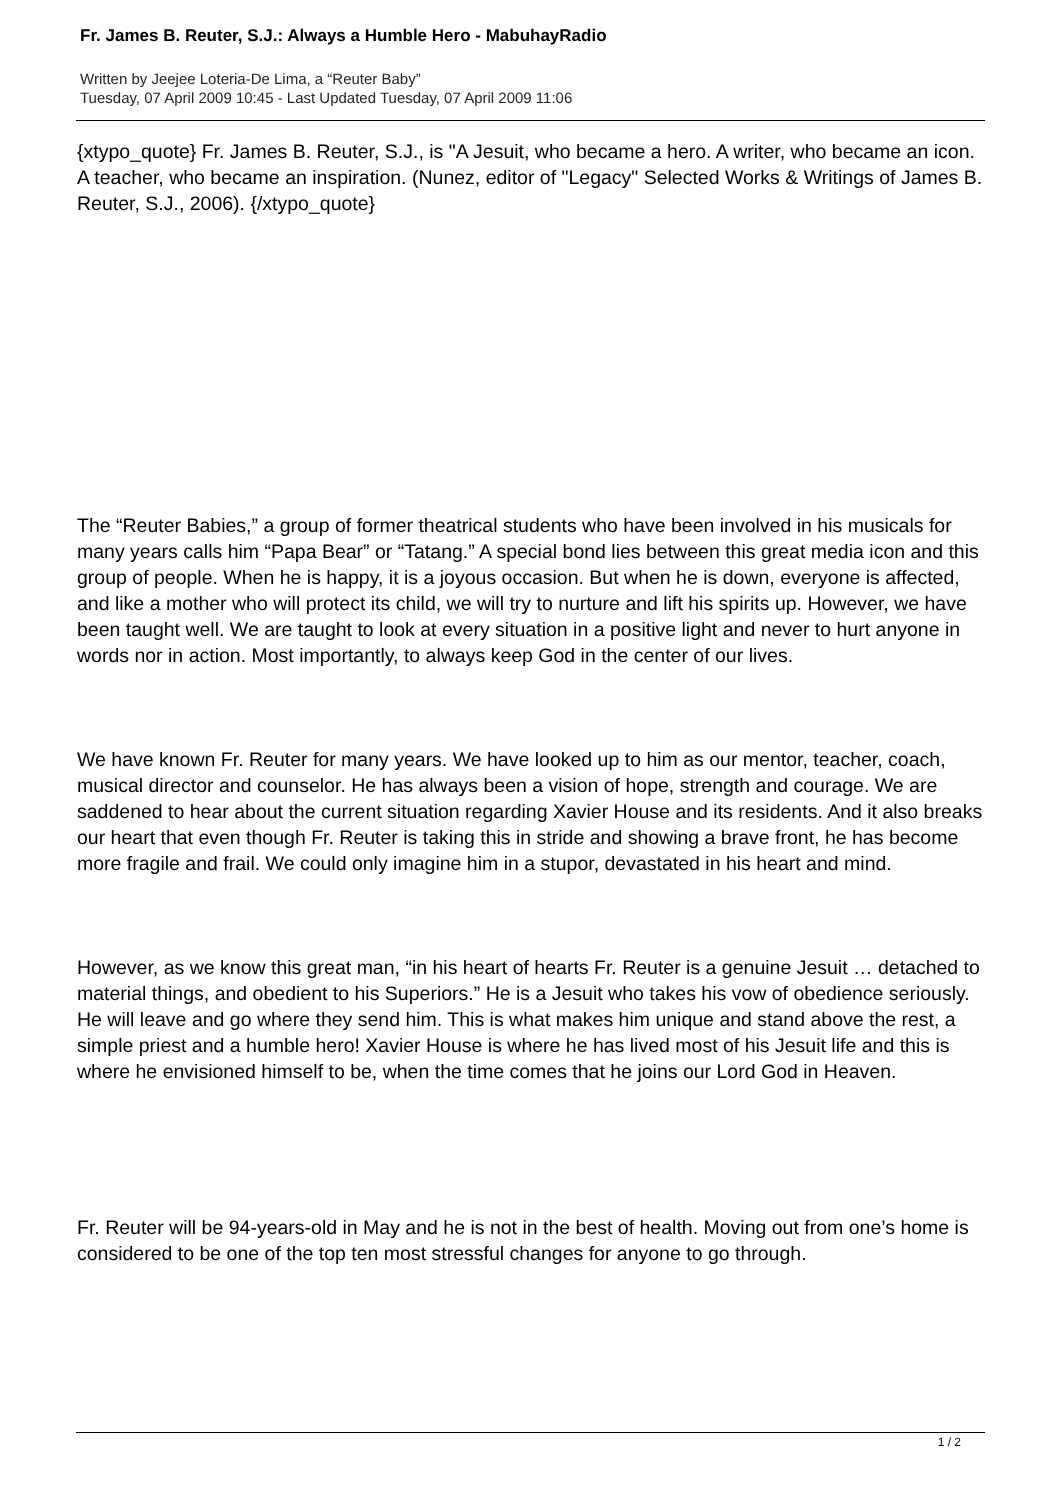Fr. James B. Reuter, S.J.: Always a Humble Hero - MabuhayRadio
Written by Jeejee Loteria-De Lima, a “Reuter Baby”
Tuesday, 07 April 2009 10:45 - Last Updated Tuesday, 07 April 2009 11:06
{xtypo_quote} Fr. James B. Reuter, S.J., is "A Jesuit, who became a hero. A writer, who became an icon. A teacher, who became an inspiration. (Nunez, editor of "Legacy" Selected Works & Writings of James B. Reuter, S.J., 2006). {/xtypo_quote}
The “Reuter Babies,” a group of former theatrical students who have been involved in his musicals for many years calls him “Papa Bear” or “Tatang.” A special bond lies between this great media icon and this group of people. When he is happy, it is a joyous occasion. But when he is down, everyone is affected, and like a mother who will protect its child, we will try to nurture and lift his spirits up. However, we have been taught well. We are taught to look at every situation in a positive light and never to hurt anyone in words nor in action. Most importantly, to always keep God in the center of our lives.
We have known Fr. Reuter for many years. We have looked up to him as our mentor, teacher, coach, musical director and counselor. He has always been a vision of hope, strength and courage. We are saddened to hear about the current situation regarding Xavier House and its residents. And it also breaks our heart that even though Fr. Reuter is taking this in stride and showing a brave front, he has become more fragile and frail. We could only imagine him in a stupor, devastated in his heart and mind.
However, as we know this great man, “in his heart of hearts Fr. Reuter is a genuine Jesuit … detached to material things, and obedient to his Superiors.” He is a Jesuit who takes his vow of obedience seriously. He will leave and go where they send him. This is what makes him unique and stand above the rest, a simple priest and a humble hero! Xavier House is where he has lived most of his Jesuit life and this is where he envisioned himself to be, when the time comes that he joins our Lord God in Heaven.
Fr. Reuter will be 94-years-old in May and he is not in the best of health. Moving out from one’s home is considered to be one of the top ten most stressful changes for anyone to go through.
1 / 2